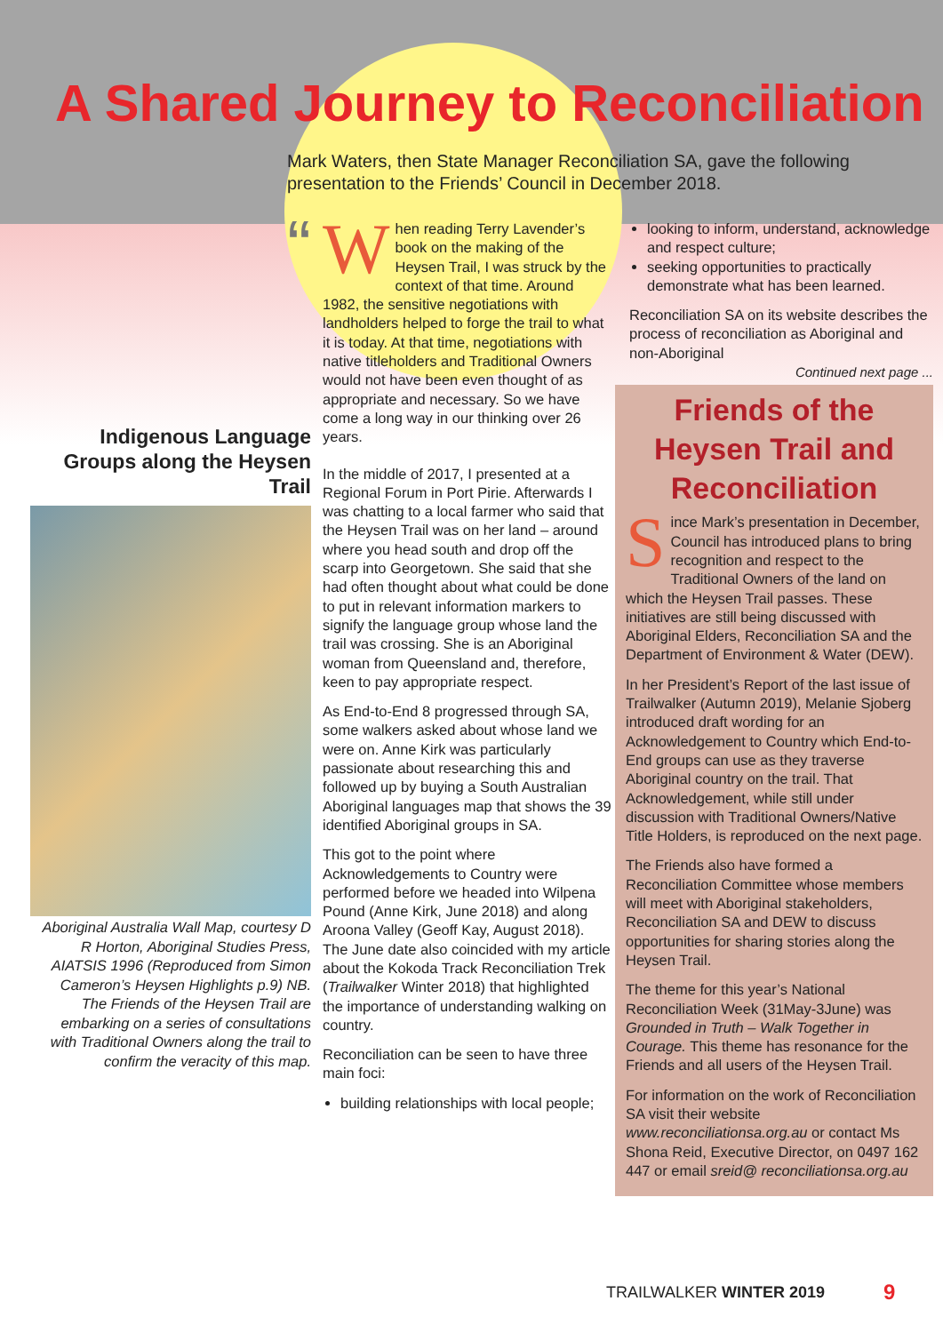A Shared Journey to Reconciliation
Mark Waters, then State Manager Reconciliation SA, gave the following presentation to the Friends’ Council in December 2018.
“
Indigenous Language Groups along the Heysen Trail
Aboriginal Australia Wall Map, courtesy D R Horton, Aboriginal Studies Press, AIATSIS 1996 (Reproduced from Simon Cameron’s Heysen Highlights p.9) NB. The Friends of the Heysen Trail are embarking on a series of consultations with Traditional Owners along the trail to confirm the veracity of this map.
When reading Terry Lavender’s book on the making of the Heysen Trail, I was struck by the context of that time. Around 1982, the sensitive negotiations with landholders helped to forge the trail to what it is today. At that time, negotiations with native titleholders and Traditional Owners would not have been even thought of as appropriate and necessary. So we have come a long way in our thinking over 26 years.
In the middle of 2017, I presented at a Regional Forum in Port Pirie. Afterwards I was chatting to a local farmer who said that the Heysen Trail was on her land – around where you head south and drop off the scarp into Georgetown. She said that she had often thought about what could be done to put in relevant information markers to signify the language group whose land the trail was crossing. She is an Aboriginal woman from Queensland and, therefore, keen to pay appropriate respect.
As End-to-End 8 progressed through SA, some walkers asked about whose land we were on. Anne Kirk was particularly passionate about researching this and followed up by buying a South Australian Aboriginal languages map that shows the 39 identified Aboriginal groups in SA.
This got to the point where Acknowledgements to Country were performed before we headed into Wilpena Pound (Anne Kirk, June 2018) and along Aroona Valley (Geoff Kay, August 2018). The June date also coincided with my article about the Kokoda Track Reconciliation Trek (Trailwalker Winter 2018) that highlighted the importance of understanding walking on country.
Reconciliation can be seen to have three main foci:
building relationships with local people;
looking to inform, understand, acknowledge and respect culture;
seeking opportunities to practically demonstrate what has been learned.
Reconciliation SA on its website describes the process of reconciliation as Aboriginal and non-Aboriginal
Continued next page ...
Friends of the Heysen Trail and Reconciliation
Since Mark’s presentation in December, Council has introduced plans to bring recognition and respect to the Traditional Owners of the land on which the Heysen Trail passes. These initiatives are still being discussed with Aboriginal Elders, Reconciliation SA and the Department of Environment & Water (DEW).
In her President’s Report of the last issue of Trailwalker (Autumn 2019), Melanie Sjoberg introduced draft wording for an Acknowledgement to Country which End-to-End groups can use as they traverse Aboriginal country on the trail. That Acknowledgement, while still under discussion with Traditional Owners/Native Title Holders, is reproduced on the next page.
The Friends also have formed a Reconciliation Committee whose members will meet with Aboriginal stakeholders, Reconciliation SA and DEW to discuss opportunities for sharing stories along the Heysen Trail.
The theme for this year’s National Reconciliation Week (31May-3June) was Grounded in Truth – Walk Together in Courage. This theme has resonance for the Friends and all users of the Heysen Trail.
For information on the work of Reconciliation SA visit their website www.reconciliationsa.org.au or contact Ms Shona Reid, Executive Director, on 0497 162 447 or email sreid@ reconciliationsa.org.au
TRAILWALKER WINTER 2019 9